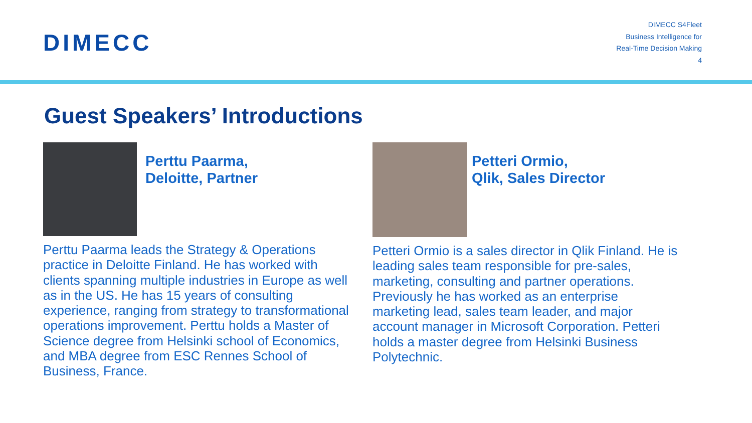DIMECC
DIMECC S4Fleet
Business Intelligence for
Real-Time Decision Making
4
Guest Speakers’ Introductions
Perttu Paarma,
Deloitte, Partner
Perttu Paarma leads the Strategy & Operations practice in Deloitte Finland. He has worked with clients spanning multiple industries in Europe as well as in the US. He has 15 years of consulting experience, ranging from strategy to transformational operations improvement. Perttu holds a Master of Science degree from Helsinki school of Economics, and MBA degree from ESC Rennes School of Business, France.
Petteri Ormio,
Qlik, Sales Director
Petteri Ormio is a sales director in Qlik Finland. He is leading sales team responsible for pre-sales, marketing, consulting and partner operations. Previously he has worked as an enterprise marketing lead, sales team leader, and major account manager in Microsoft Corporation. Petteri holds a master degree from Helsinki Business Polytechnic.